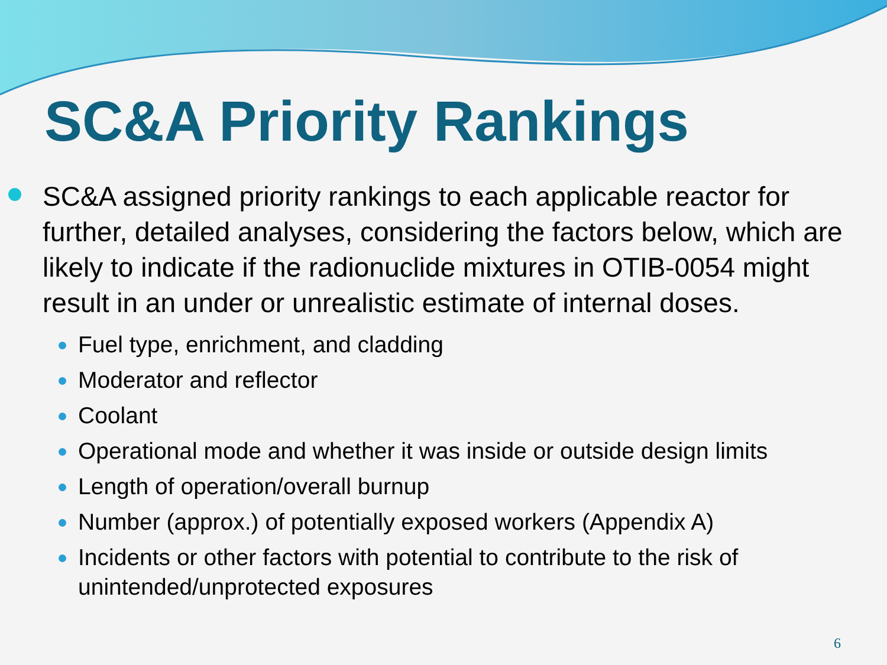SC&A Priority Rankings
SC&A assigned priority rankings to each applicable reactor for further, detailed analyses, considering the factors below, which are likely to indicate if the radionuclide mixtures in OTIB-0054 might result in an under or unrealistic estimate of internal doses.
Fuel type, enrichment, and cladding
Moderator and reflector
Coolant
Operational mode and whether it was inside or outside design limits
Length of operation/overall burnup
Number (approx.) of potentially exposed workers (Appendix A)
Incidents or other factors with potential to contribute to the risk of unintended/unprotected exposures
6